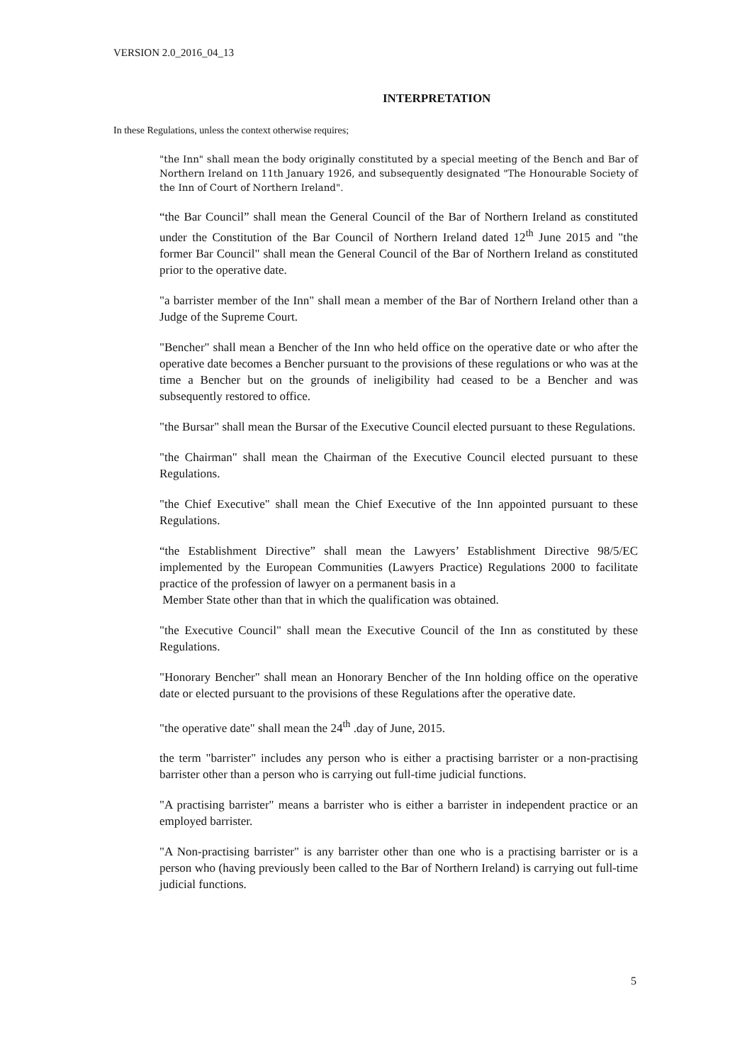VERSION 2.0_2016_04_13
INTERPRETATION
In these Regulations, unless the context otherwise requires;
"the Inn" shall mean the body originally constituted by a special meeting of the Bench and Bar of Northern Ireland on 11th January 1926, and subsequently designated "The Honourable Society of the Inn of Court of Northern Ireland".
“the Bar Council” shall mean the General Council of the Bar of Northern Ireland as constituted under the Constitution of the Bar Council of Northern Ireland dated 12<sup>th</sup> June 2015 and "the former Bar Council" shall mean the General Council of the Bar of Northern Ireland as constituted prior to the operative date.
"a barrister member of the Inn" shall mean a member of the Bar of Northern Ireland other than a Judge of the Supreme Court.
"Bencher" shall mean a Bencher of the Inn who held office on the operative date or who after the operative date becomes a Bencher pursuant to the provisions of these regulations or who was at the time a Bencher but on the grounds of ineligibility had ceased to be a Bencher and was subsequently restored to office.
"the Bursar" shall mean the Bursar of the Executive Council elected pursuant to these Regulations.
"the Chairman" shall mean the Chairman of the Executive Council elected pursuant to these Regulations.
"the Chief Executive" shall mean the Chief Executive of the Inn appointed pursuant to these Regulations.
“the Establishment Directive” shall mean the Lawyers’ Establishment Directive 98/5/EC implemented by the European Communities (Lawyers Practice) Regulations 2000 to facilitate practice of the profession of lawyer on a permanent basis in a
Member State other than that in which the qualification was obtained.
"the Executive Council" shall mean the Executive Council of the Inn as constituted by these Regulations.
"Honorary Bencher" shall mean an Honorary Bencher of the Inn holding office on the operative date or elected pursuant to the provisions of these Regulations after the operative date.
"the operative date" shall mean the 24<sup>th</sup> .day of June, 2015.
the term "barrister" includes any person who is either a practising barrister or a non-practising barrister other than a person who is carrying out full-time judicial functions.
"A practising barrister" means a barrister who is either a barrister in independent practice or an employed barrister.
"A Non-practising barrister" is any barrister other than one who is a practising barrister or is a person who (having previously been called to the Bar of Northern Ireland) is carrying out full-time judicial functions.
5